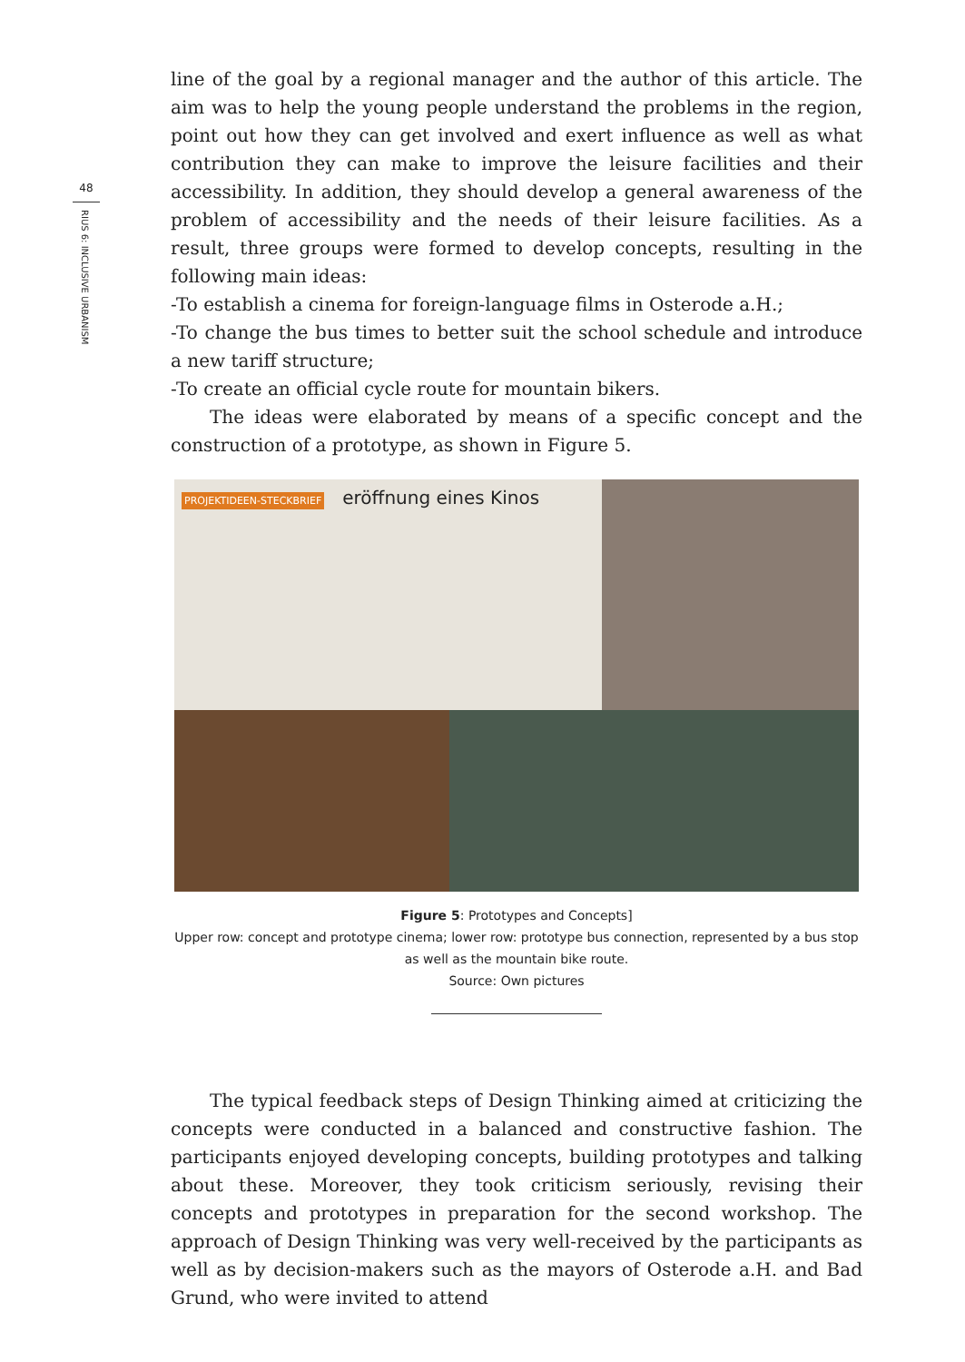48
RIUS 6: INCLUSIVE URBANISM
line of the goal by a regional manager and the author of this article. The aim was to help the young people understand the problems in the region, point out how they can get involved and exert influence as well as what contribution they can make to improve the leisure facilities and their accessibility. In addition, they should develop a general awareness of the problem of accessibility and the needs of their leisure facilities. As a result, three groups were formed to develop concepts, resulting in the following main ideas:
-To establish a cinema for foreign-language films in Osterode a.H.;
-To change the bus times to better suit the school schedule and introduce a new tariff structure;
-To create an official cycle route for mountain bikers.
The ideas were elaborated by means of a specific concept and the construction of a prototype, as shown in Figure 5.
PROJEKTIDEEN-STECKBRIEF eröffnung eines Kinos
Figure 5: Prototypes and Concepts]
Upper row: concept and prototype cinema; lower row: prototype bus connection, represented by a bus stop as well as the mountain bike route.
Source: Own pictures
The typical feedback steps of Design Thinking aimed at criticizing the concepts were conducted in a balanced and constructive fashion. The participants enjoyed developing concepts, building prototypes and talking about these. Moreover, they took criticism seriously, revising their concepts and prototypes in preparation for the second workshop. The approach of Design Thinking was very well-received by the participants as well as by decision-makers such as the mayors of Osterode a.H. and Bad Grund, who were invited to attend